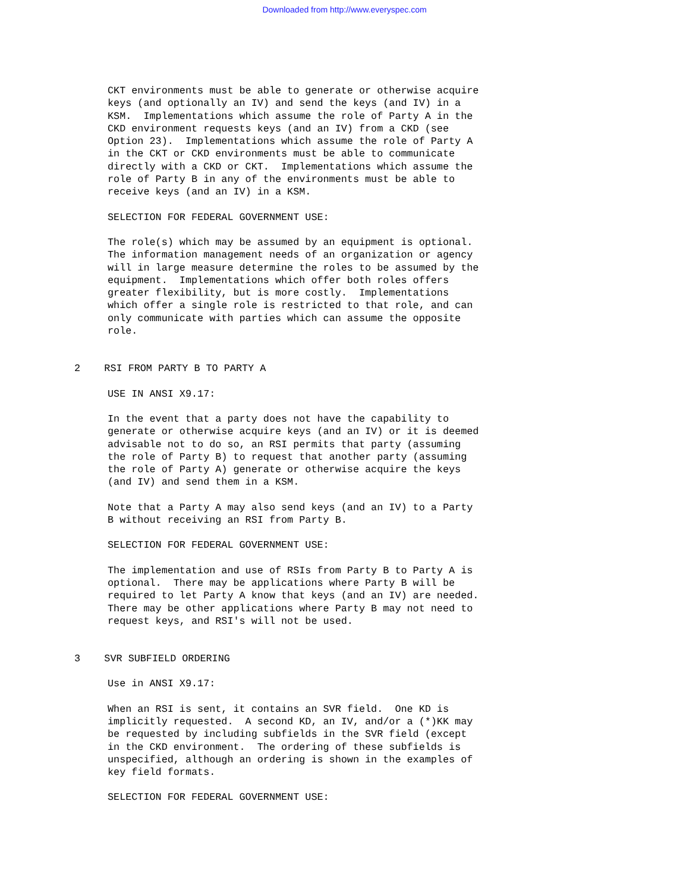Downloaded from http://www.everyspec.com
CKT environments must be able to generate or otherwise acquire keys (and optionally an IV) and send the keys (and IV) in a KSM. Implementations which assume the role of Party A in the CKD environment requests keys (and an IV) from a CKD (see Option 23). Implementations which assume the role of Party A in the CKT or CKD environments must be able to communicate directly with a CKD or CKT. Implementations which assume the role of Party B in any of the environments must be able to receive keys (and an IV) in a KSM.
SELECTION FOR FEDERAL GOVERNMENT USE:
The role(s) which may be assumed by an equipment is optional. The information management needs of an organization or agency will in large measure determine the roles to be assumed by the equipment. Implementations which offer both roles offers greater flexibility, but is more costly. Implementations which offer a single role is restricted to that role, and can only communicate with parties which can assume the opposite role.
2 RSI FROM PARTY B TO PARTY A
USE IN ANSI X9.17:
In the event that a party does not have the capability to generate or otherwise acquire keys (and an IV) or it is deemed advisable not to do so, an RSI permits that party (assuming the role of Party B) to request that another party (assuming the role of Party A) generate or otherwise acquire the keys (and IV) and send them in a KSM.
Note that a Party A may also send keys (and an IV) to a Party B without receiving an RSI from Party B.
SELECTION FOR FEDERAL GOVERNMENT USE:
The implementation and use of RSIs from Party B to Party A is optional. There may be applications where Party B will be required to let Party A know that keys (and an IV) are needed. There may be other applications where Party B may not need to request keys, and RSI's will not be used.
3 SVR SUBFIELD ORDERING
Use in ANSI X9.17:
When an RSI is sent, it contains an SVR field. One KD is implicitly requested. A second KD, an IV, and/or a (*)KK may be requested by including subfields in the SVR field (except in the CKD environment. The ordering of these subfields is unspecified, although an ordering is shown in the examples of key field formats.
SELECTION FOR FEDERAL GOVERNMENT USE: